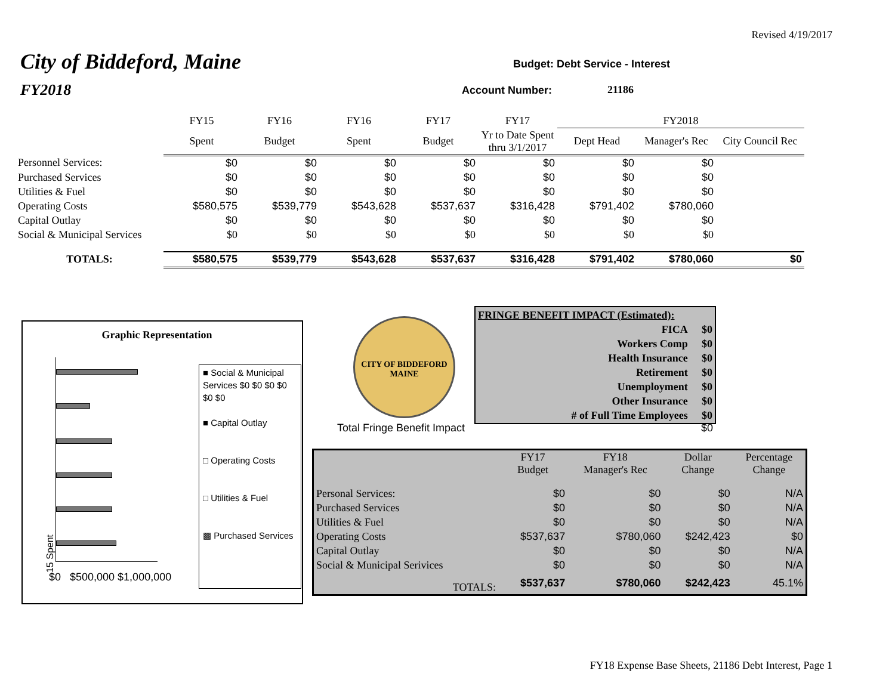Revised 4/19/2017
City of Biddeford, Maine
FY2018
Budget: Debt Service - Interest
Account Number: 21186
| | FY15 | FY16 | FY16 | FY17 | FY17 | FY2018 | | |
| | Spent | Budget | Spent | Budget | Yr to Date Spent thru 3/1/2017 | Dept Head | Manager's Rec | City Council Rec |
| Personnel Services: | $0 | $0 | $0 | $0 | $0 | $0 | $0 | |
| Purchased Services | $0 | $0 | $0 | $0 | $0 | $0 | $0 | |
| Utilities & Fuel | $0 | $0 | $0 | $0 | $0 | $0 | $0 | |
| Operating Costs | $580,575 | $539,779 | $543,628 | $537,637 | $316,428 | $791,402 | $780,060 | |
| Capital Outlay | $0 | $0 | $0 | $0 | $0 | $0 | $0 | |
| Social & Municipal Services | $0 | $0 | $0 | $0 | $0 | $0 | $0 | |
| TOTALS: | $580,575 | $539,779 | $543,628 | $537,637 | $316,428 | $791,402 | $780,060 | $0 |
Graphic Representation
15 Spent
$0 $500,000 $1,000,000
■ Social & Municipal Services $0 $0 $0 $0 $0 $0
■ Capital Outlay
□ Operating Costs
□ Utilities & Fuel
▩ Purchased Services
CITY OF BIDDEFORD
MAINE
Total Fringe Benefit Impact $0
| FRINGE BENEFIT IMPACT (Estimated): | |
| FICA | $0 |
| Workers Comp | $0 |
| Health Insurance | $0 |
| Retirement | $0 |
| Unemployment | $0 |
| Other Insurance | $0 |
| # of Full Time Employees | $0 |
| | FY17 Budget | FY18 Manager's Rec | Dollar Change | Percentage Change |
| Personal Services: | $0 | $0 | $0 | N/A |
| Purchased Services | $0 | $0 | $0 | N/A |
| Utilities & Fuel | $0 | $0 | $0 | N/A |
| Operating Costs | $537,637 | $780,060 | $242,423 | $0 |
| Capital Outlay | $0 | $0 | $0 | N/A |
| Social & Municipal Serivices | $0 | $0 | $0 | N/A |
| TOTALS: | $537,637 | $780,060 | $242,423 | 45.1% |
FY18 Expense Base Sheets, 21186 Debt Interest, Page 1